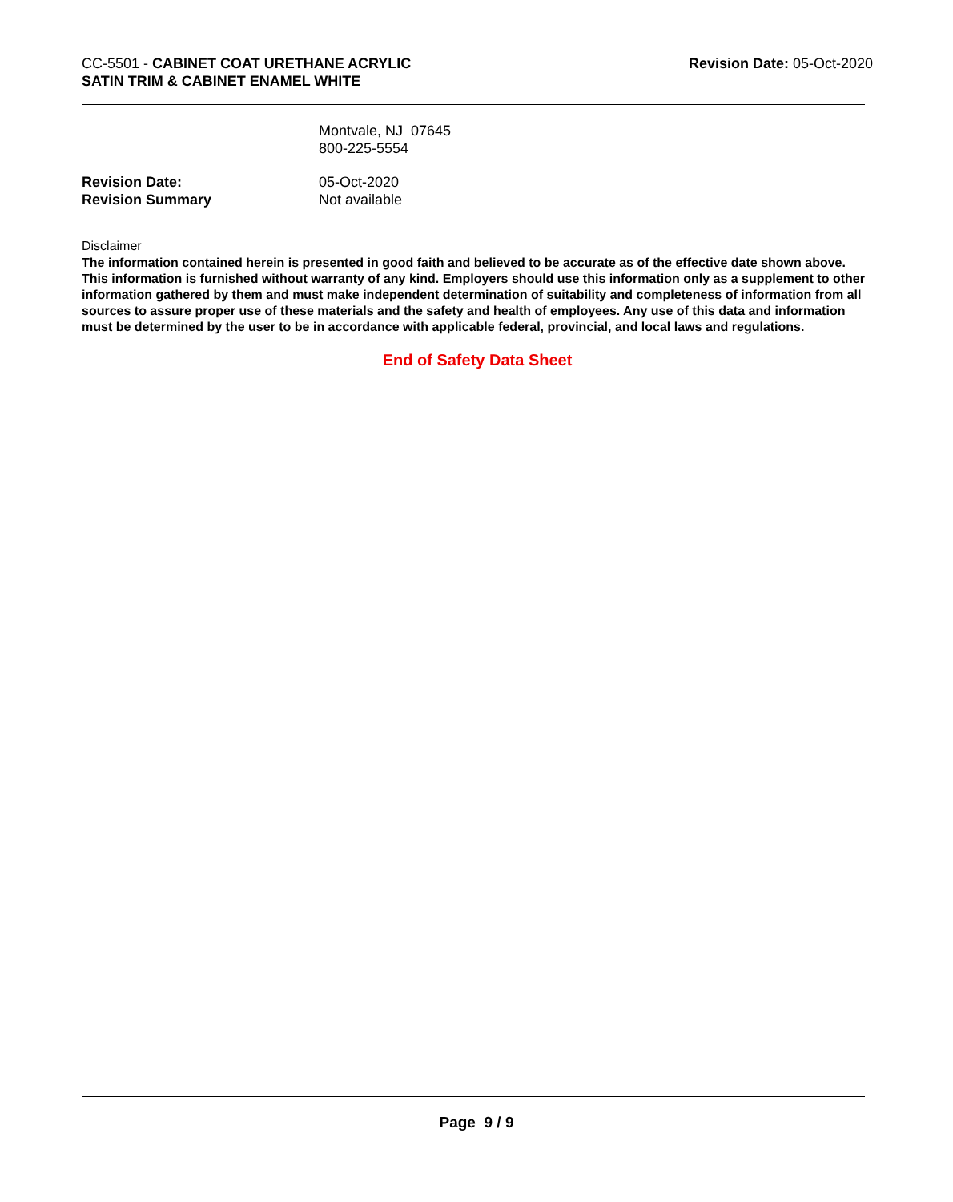CC-5501 - CABINET COAT URETHANE ACRYLIC
SATIN TRIM & CABINET ENAMEL WHITE
Revision Date: 05-Oct-2020
Montvale, NJ 07645
800-225-5554
Revision Date:
Revision Summary
05-Oct-2020
Not available
Disclaimer
The information contained herein is presented in good faith and believed to be accurate as of the effective date shown above. This information is furnished without warranty of any kind. Employers should use this information only as a supplement to other information gathered by them and must make independent determination of suitability and completeness of information from all sources to assure proper use of these materials and the safety and health of employees. Any use of this data and information must be determined by the user to be in accordance with applicable federal, provincial, and local laws and regulations.
End of Safety Data Sheet
Page 9 / 9